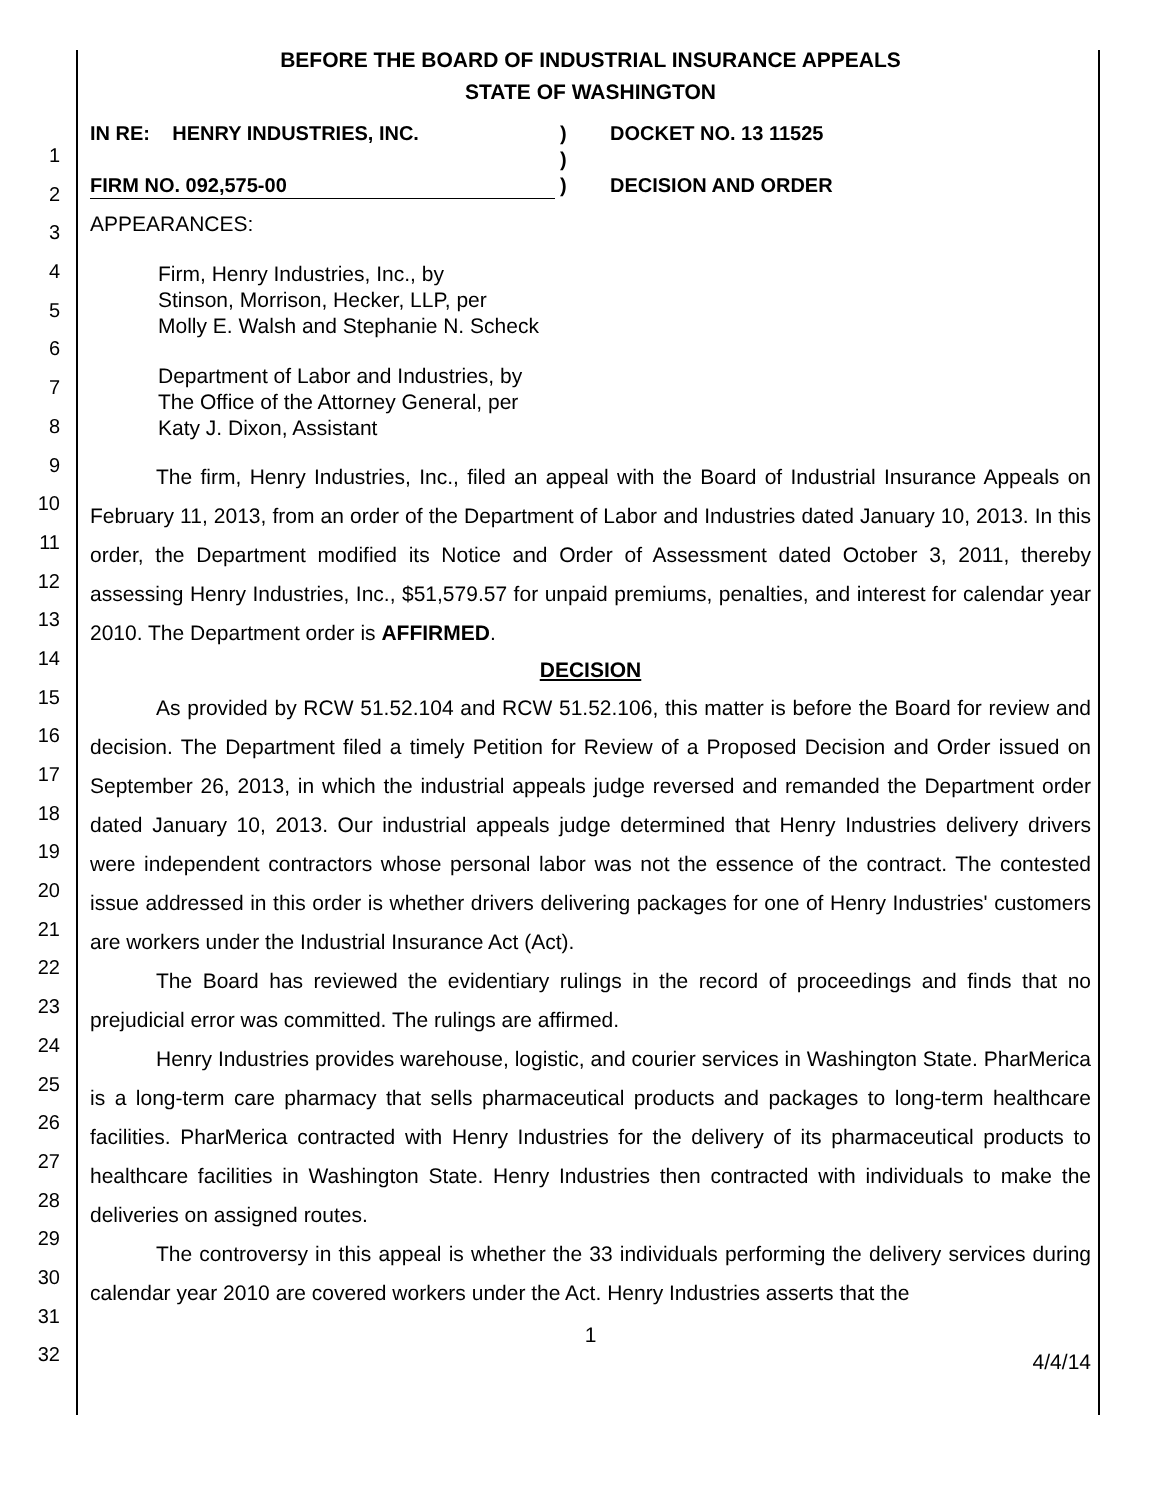1
2
3
4
5
6
7
8
9
10
11
12
13
14
15
16
17
18
19
20
21
22
23
24
25
26
27
28
29
30
31
32
BEFORE THE BOARD OF INDUSTRIAL INSURANCE APPEALS
STATE OF WASHINGTON
IN RE: HENRY INDUSTRIES, INC.
FIRM NO. 092,575-00
)
)
)
DOCKET NO. 13 11525
DECISION AND ORDER
APPEARANCES:
Firm, Henry Industries, Inc., by
Stinson, Morrison, Hecker, LLP, per
Molly E. Walsh and Stephanie N. Scheck
Department of Labor and Industries, by
The Office of the Attorney General, per
Katy J. Dixon, Assistant
The firm, Henry Industries, Inc., filed an appeal with the Board of Industrial Insurance Appeals on February 11, 2013, from an order of the Department of Labor and Industries dated January 10, 2013. In this order, the Department modified its Notice and Order of Assessment dated October 3, 2011, thereby assessing Henry Industries, Inc., $51,579.57 for unpaid premiums, penalties, and interest for calendar year 2010. The Department order is AFFIRMED.
DECISION
As provided by RCW 51.52.104 and RCW 51.52.106, this matter is before the Board for review and decision. The Department filed a timely Petition for Review of a Proposed Decision and Order issued on September 26, 2013, in which the industrial appeals judge reversed and remanded the Department order dated January 10, 2013. Our industrial appeals judge determined that Henry Industries delivery drivers were independent contractors whose personal labor was not the essence of the contract. The contested issue addressed in this order is whether drivers delivering packages for one of Henry Industries' customers are workers under the Industrial Insurance Act (Act).
The Board has reviewed the evidentiary rulings in the record of proceedings and finds that no prejudicial error was committed. The rulings are affirmed.
Henry Industries provides warehouse, logistic, and courier services in Washington State. PharMerica is a long-term care pharmacy that sells pharmaceutical products and packages to long-term healthcare facilities. PharMerica contracted with Henry Industries for the delivery of its pharmaceutical products to healthcare facilities in Washington State. Henry Industries then contracted with individuals to make the deliveries on assigned routes.
The controversy in this appeal is whether the 33 individuals performing the delivery services during calendar year 2010 are covered workers under the Act. Henry Industries asserts that the
1
4/4/14